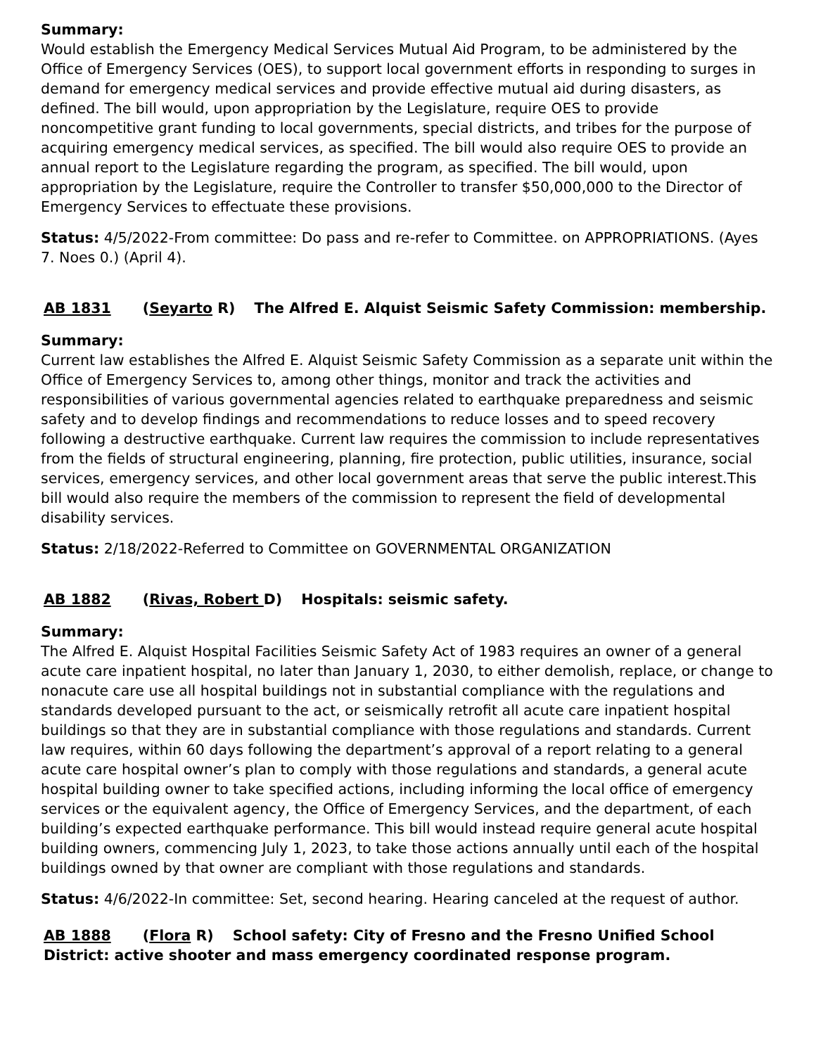Summary:
Would establish the Emergency Medical Services Mutual Aid Program, to be administered by the Office of Emergency Services (OES), to support local government efforts in responding to surges in demand for emergency medical services and provide effective mutual aid during disasters, as defined. The bill would, upon appropriation by the Legislature, require OES to provide noncompetitive grant funding to local governments, special districts, and tribes for the purpose of acquiring emergency medical services, as specified. The bill would also require OES to provide an annual report to the Legislature regarding the program, as specified. The bill would, upon appropriation by the Legislature, require the Controller to transfer $50,000,000 to the Director of Emergency Services to effectuate these provisions.
Status: 4/5/2022-From committee: Do pass and re-refer to Committee. on APPROPRIATIONS. (Ayes 7. Noes 0.) (April 4).
AB 1831 (Seyarto R) The Alfred E. Alquist Seismic Safety Commission: membership.
Summary:
Current law establishes the Alfred E. Alquist Seismic Safety Commission as a separate unit within the Office of Emergency Services to, among other things, monitor and track the activities and responsibilities of various governmental agencies related to earthquake preparedness and seismic safety and to develop findings and recommendations to reduce losses and to speed recovery following a destructive earthquake. Current law requires the commission to include representatives from the fields of structural engineering, planning, fire protection, public utilities, insurance, social services, emergency services, and other local government areas that serve the public interest.This bill would also require the members of the commission to represent the field of developmental disability services.
Status: 2/18/2022-Referred to Committee on GOVERNMENTAL ORGANIZATION
AB 1882 (Rivas, Robert D) Hospitals: seismic safety.
Summary:
The Alfred E. Alquist Hospital Facilities Seismic Safety Act of 1983 requires an owner of a general acute care inpatient hospital, no later than January 1, 2030, to either demolish, replace, or change to nonacute care use all hospital buildings not in substantial compliance with the regulations and standards developed pursuant to the act, or seismically retrofit all acute care inpatient hospital buildings so that they are in substantial compliance with those regulations and standards. Current law requires, within 60 days following the department’s approval of a report relating to a general acute care hospital owner’s plan to comply with those regulations and standards, a general acute hospital building owner to take specified actions, including informing the local office of emergency services or the equivalent agency, the Office of Emergency Services, and the department, of each building’s expected earthquake performance. This bill would instead require general acute hospital building owners, commencing July 1, 2023, to take those actions annually until each of the hospital buildings owned by that owner are compliant with those regulations and standards.
Status: 4/6/2022-In committee: Set, second hearing. Hearing canceled at the request of author.
AB 1888 (Flora R) School safety: City of Fresno and the Fresno Unified School District: active shooter and mass emergency coordinated response program.